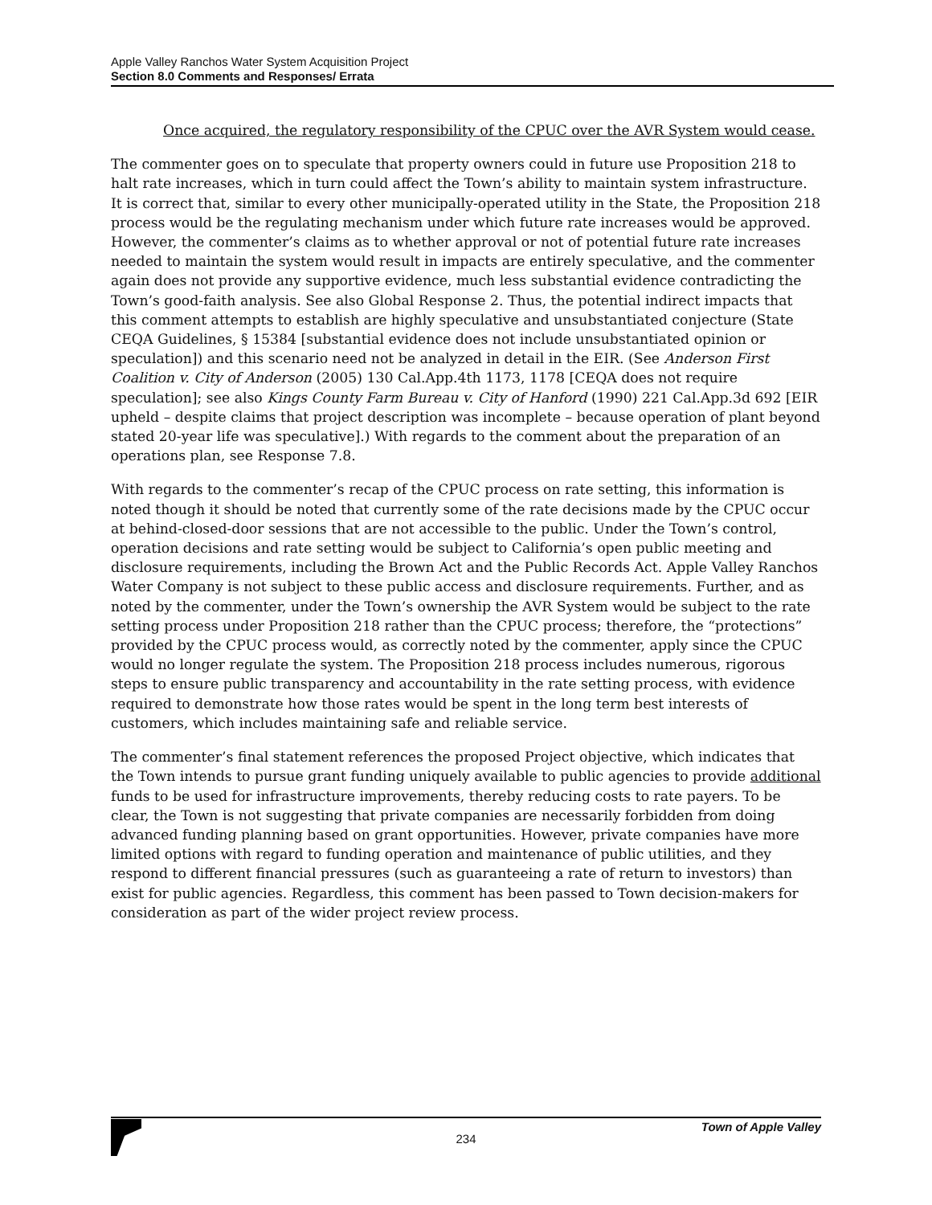Apple Valley Ranchos Water System Acquisition Project
Section 8.0 Comments and Responses/ Errata
Once acquired, the regulatory responsibility of the CPUC over the AVR System would cease.
The commenter goes on to speculate that property owners could in future use Proposition 218 to halt rate increases, which in turn could affect the Town’s ability to maintain system infrastructure. It is correct that, similar to every other municipally-operated utility in the State, the Proposition 218 process would be the regulating mechanism under which future rate increases would be approved. However, the commenter’s claims as to whether approval or not of potential future rate increases needed to maintain the system would result in impacts are entirely speculative, and the commenter again does not provide any supportive evidence, much less substantial evidence contradicting the Town’s good-faith analysis. See also Global Response 2. Thus, the potential indirect impacts that this comment attempts to establish are highly speculative and unsubstantiated conjecture (State CEQA Guidelines, § 15384 [substantial evidence does not include unsubstantiated opinion or speculation]) and this scenario need not be analyzed in detail in the EIR. (See Anderson First Coalition v. City of Anderson (2005) 130 Cal.App.4th 1173, 1178 [CEQA does not require speculation]; see also Kings County Farm Bureau v. City of Hanford (1990) 221 Cal.App.3d 692 [EIR upheld – despite claims that project description was incomplete – because operation of plant beyond stated 20-year life was speculative].) With regards to the comment about the preparation of an operations plan, see Response 7.8.
With regards to the commenter’s recap of the CPUC process on rate setting, this information is noted though it should be noted that currently some of the rate decisions made by the CPUC occur at behind-closed-door sessions that are not accessible to the public. Under the Town’s control, operation decisions and rate setting would be subject to California’s open public meeting and disclosure requirements, including the Brown Act and the Public Records Act. Apple Valley Ranchos Water Company is not subject to these public access and disclosure requirements. Further, and as noted by the commenter, under the Town’s ownership the AVR System would be subject to the rate setting process under Proposition 218 rather than the CPUC process; therefore, the “protections” provided by the CPUC process would, as correctly noted by the commenter, apply since the CPUC would no longer regulate the system. The Proposition 218 process includes numerous, rigorous steps to ensure public transparency and accountability in the rate setting process, with evidence required to demonstrate how those rates would be spent in the long term best interests of customers, which includes maintaining safe and reliable service.
The commenter’s final statement references the proposed Project objective, which indicates that the Town intends to pursue grant funding uniquely available to public agencies to provide additional funds to be used for infrastructure improvements, thereby reducing costs to rate payers. To be clear, the Town is not suggesting that private companies are necessarily forbidden from doing advanced funding planning based on grant opportunities. However, private companies have more limited options with regard to funding operation and maintenance of public utilities, and they respond to different financial pressures (such as guaranteeing a rate of return to investors) than exist for public agencies. Regardless, this comment has been passed to Town decision-makers for consideration as part of the wider project review process.
Town of Apple Valley
234